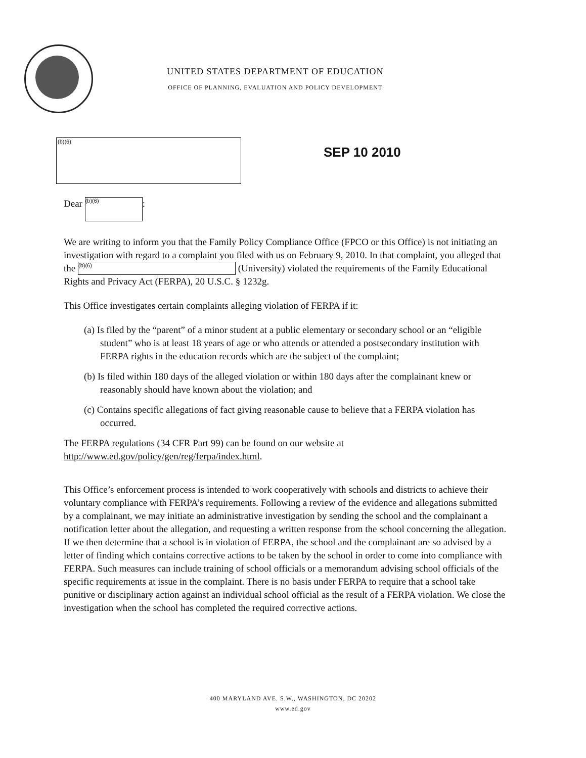UNITED STATES DEPARTMENT OF EDUCATION
OFFICE OF PLANNING, EVALUATION AND POLICY DEVELOPMENT
(b)(6)
SEP 10 2010
Dear (b)(6):
We are writing to inform you that the Family Policy Compliance Office (FPCO or this Office) is not initiating an investigation with regard to a complaint you filed with us on February 9, 2010. In that complaint, you alleged that the (b)(6) (University) violated the requirements of the Family Educational Rights and Privacy Act (FERPA), 20 U.S.C. § 1232g.
This Office investigates certain complaints alleging violation of FERPA if it:
(a) Is filed by the “parent” of a minor student at a public elementary or secondary school or an “eligible student” who is at least 18 years of age or who attends or attended a postsecondary institution with FERPA rights in the education records which are the subject of the complaint;
(b) Is filed within 180 days of the alleged violation or within 180 days after the complainant knew or reasonably should have known about the violation; and
(c) Contains specific allegations of fact giving reasonable cause to believe that a FERPA violation has occurred.
The FERPA regulations (34 CFR Part 99) can be found on our website at http://www.ed.gov/policy/gen/reg/ferpa/index.html.
This Office’s enforcement process is intended to work cooperatively with schools and districts to achieve their voluntary compliance with FERPA’s requirements. Following a review of the evidence and allegations submitted by a complainant, we may initiate an administrative investigation by sending the school and the complainant a notification letter about the allegation, and requesting a written response from the school concerning the allegation. If we then determine that a school is in violation of FERPA, the school and the complainant are so advised by a letter of finding which contains corrective actions to be taken by the school in order to come into compliance with FERPA. Such measures can include training of school officials or a memorandum advising school officials of the specific requirements at issue in the complaint. There is no basis under FERPA to require that a school take punitive or disciplinary action against an individual school official as the result of a FERPA violation. We close the investigation when the school has completed the required corrective actions.
400 MARYLAND AVE. S.W., WASHINGTON, DC 20202
www.ed.gov